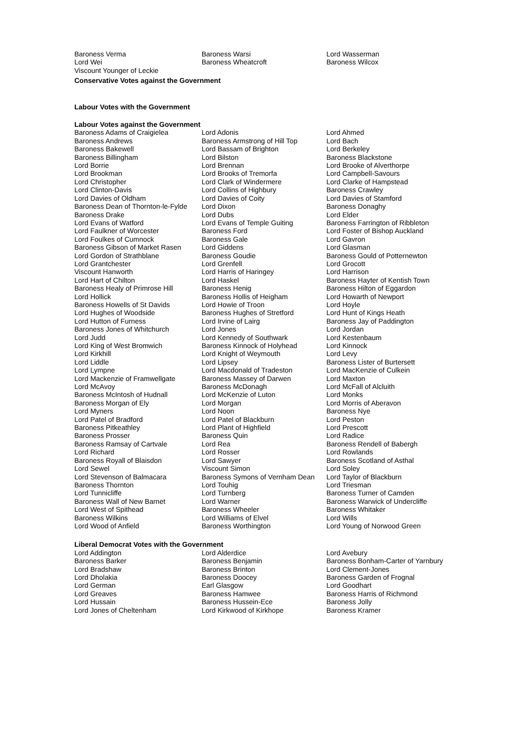| Baroness Verma | Baroness Warsi | Lord Wasserman |
| Lord Wei | Baroness Wheatcroft | Baroness Wilcox |
| Viscount Younger of Leckie | | |
Conservative Votes against the Government
Labour Votes with the Government
Labour Votes against the Government
| Baroness Adams of Craigielea | Lord Adonis | Lord Ahmed |
| Baroness Andrews | Baroness Armstrong of Hill Top | Lord Bach |
| Baroness Bakewell | Lord Bassam of Brighton | Lord Berkeley |
| Baroness Billingham | Lord Bilston | Baroness Blackstone |
| Lord Borrie | Lord Brennan | Lord Brooke of Alverthorpe |
| Lord Brookman | Lord Brooks of Tremorfa | Lord Campbell-Savours |
| Lord Christopher | Lord Clark of Windermere | Lord Clarke of Hampstead |
| Lord Clinton-Davis | Lord Collins of Highbury | Baroness Crawley |
| Lord Davies of Oldham | Lord Davies of Coity | Lord Davies of Stamford |
| Baroness Dean of Thornton-le-Fylde | Lord Dixon | Baroness Donaghy |
| Baroness Drake | Lord Dubs | Lord Elder |
| Lord Evans of Watford | Lord Evans of Temple Guiting | Baroness Farrington of Ribbleton |
| Lord Faulkner of Worcester | Baroness Ford | Lord Foster of Bishop Auckland |
| Lord Foulkes of Cumnock | Baroness Gale | Lord Gavron |
| Baroness Gibson of Market Rasen | Lord Giddens | Lord Glasman |
| Lord Gordon of Strathblane | Baroness Goudie | Baroness Gould of Potternewton |
| Lord Grantchester | Lord Grenfell | Lord Grocott |
| Viscount Hanworth | Lord Harris of Haringey | Lord Harrison |
| Lord Hart of Chilton | Lord Haskel | Baroness Hayter of Kentish Town |
| Baroness Healy of Primrose Hill | Baroness Henig | Baroness Hilton of Eggardon |
| Lord Hollick | Baroness Hollis of Heigham | Lord Howarth of Newport |
| Baroness Howells of St Davids | Lord Howie of Troon | Lord Hoyle |
| Lord Hughes of Woodside | Baroness Hughes of Stretford | Lord Hunt of Kings Heath |
| Lord Hutton of Furness | Lord Irvine of Lairg | Baroness Jay of Paddington |
| Baroness Jones of Whitchurch | Lord Jones | Lord Jordan |
| Lord Judd | Lord Kennedy of Southwark | Lord Kestenbaum |
| Lord King of West Bromwich | Baroness Kinnock of Holyhead | Lord Kinnock |
| Lord Kirkhill | Lord Knight of Weymouth | Lord Levy |
| Lord Liddle | Lord Lipsey | Baroness Lister of Burtersett |
| Lord Lympne | Lord Macdonald of Tradeston | Lord MacKenzie of Culkein |
| Lord Mackenzie of Framwellgate | Baroness Massey of Darwen | Lord Maxton |
| Lord McAvoy | Baroness McDonagh | Lord McFall of Alcluith |
| Baroness McIntosh of Hudnall | Lord McKenzie of Luton | Lord Monks |
| Baroness Morgan of Ely | Lord Morgan | Lord Morris of Aberavon |
| Lord Myners | Lord Noon | Baroness Nye |
| Lord Patel of Bradford | Lord Patel of Blackburn | Lord Peston |
| Baroness Pitkeathley | Lord Plant of Highfield | Lord Prescott |
| Baroness Prosser | Baroness Quin | Lord Radice |
| Baroness Ramsay of Cartvale | Lord Rea | Baroness Rendell of Babergh |
| Lord Richard | Lord Rosser | Lord Rowlands |
| Baroness Royall of Blaisdon | Lord Sawyer | Baroness Scotland of Asthal |
| Lord Sewel | Viscount Simon | Lord Soley |
| Lord Stevenson of Balmacara | Baroness Symons of Vernham Dean | Lord Taylor of Blackburn |
| Baroness Thornton | Lord Touhig | Lord Triesman |
| Lord Tunnicliffe | Lord Turnberg | Baroness Turner of Camden |
| Baroness Wall of New Barnet | Lord Warner | Baroness Warwick of Undercliffe |
| Lord West of Spithead | Baroness Wheeler | Baroness Whitaker |
| Baroness Wilkins | Lord Williams of Elvel | Lord Wills |
| Lord Wood of Anfield | Baroness Worthington | Lord Young of Norwood Green |
Liberal Democrat Votes with the Government
| Lord Addington | Lord Alderdice | Lord Avebury |
| Baroness Barker | Baroness Benjamin | Baroness Bonham-Carter of Yarnbury |
| Lord Bradshaw | Baroness Brinton | Lord Clement-Jones |
| Lord Dholakia | Baroness Doocey | Baroness Garden of Frognal |
| Lord German | Earl Glasgow | Lord Goodhart |
| Lord Greaves | Baroness Hamwee | Baroness Harris of Richmond |
| Lord Hussain | Baroness Hussein-Ece | Baroness Jolly |
| Lord Jones of Cheltenham | Lord Kirkwood of Kirkhope | Baroness Kramer |